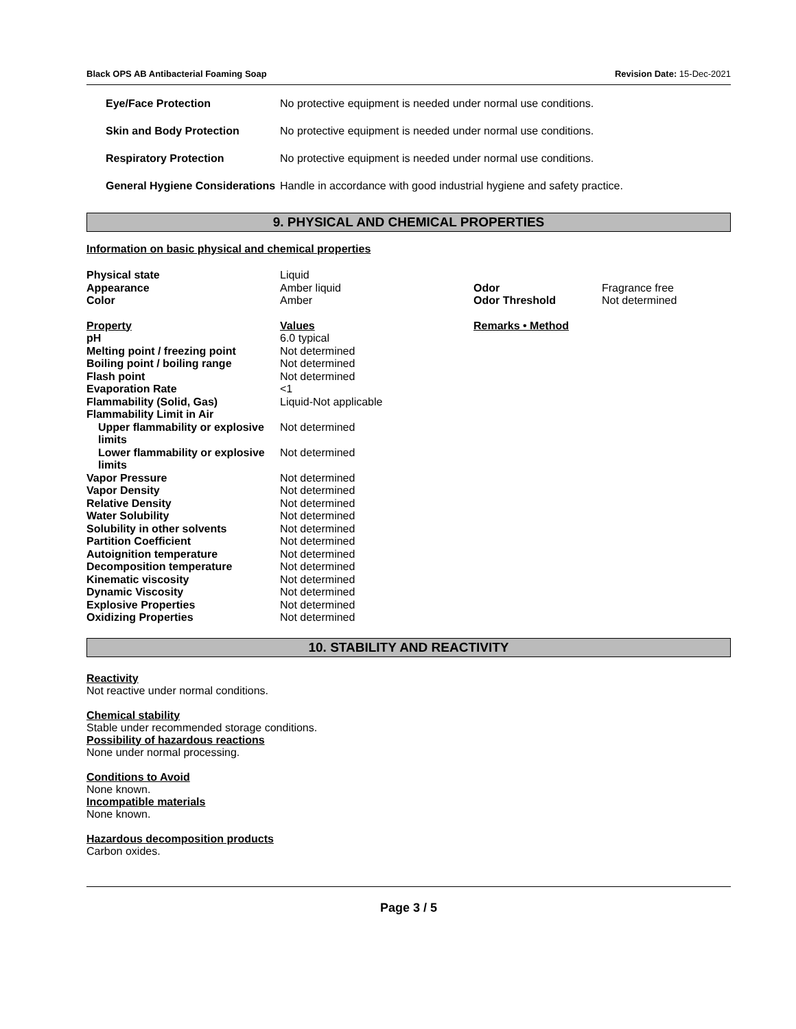Black OPS AB Antibacterial Foaming Soap Revision Date: 15-Dec-2021
| Eye/Face Protection | No protective equipment is needed under normal use conditions. |
| Skin and Body Protection | No protective equipment is needed under normal use conditions. |
| Respiratory Protection | No protective equipment is needed under normal use conditions. |
| General Hygiene Considerations | Handle in accordance with good industrial hygiene and safety practice. |
9. PHYSICAL AND CHEMICAL PROPERTIES
Information on basic physical and chemical properties
| Physical state | Liquid | | |
| Appearance | Amber liquid | Odor | Fragrance free |
| Color | Amber | Odor Threshold | Not determined |
| Property | Values | Remarks • Method | |
| pH | 6.0 typical | | |
| Melting point / freezing point | Not determined | | |
| Boiling point / boiling range | Not determined | | |
| Flash point | Not determined | | |
| Evaporation Rate | <1 | | |
| Flammability (Solid, Gas) | Liquid-Not applicable | | |
| Flammability Limit in Air | | | |
| Upper flammability or explosive limits | Not determined | | |
| Lower flammability or explosive limits | Not determined | | |
| Vapor Pressure | Not determined | | |
| Vapor Density | Not determined | | |
| Relative Density | Not determined | | |
| Water Solubility | Not determined | | |
| Solubility in other solvents | Not determined | | |
| Partition Coefficient | Not determined | | |
| Autoignition temperature | Not determined | | |
| Decomposition temperature | Not determined | | |
| Kinematic viscosity | Not determined | | |
| Dynamic Viscosity | Not determined | | |
| Explosive Properties | Not determined | | |
| Oxidizing Properties | Not determined | | |
10. STABILITY AND REACTIVITY
Reactivity
Not reactive under normal conditions.
Chemical stability
Stable under recommended storage conditions.
Possibility of hazardous reactions
None under normal processing.
Conditions to Avoid
None known.
Incompatible materials
None known.
Hazardous decomposition products
Carbon oxides.
Page 3 / 5